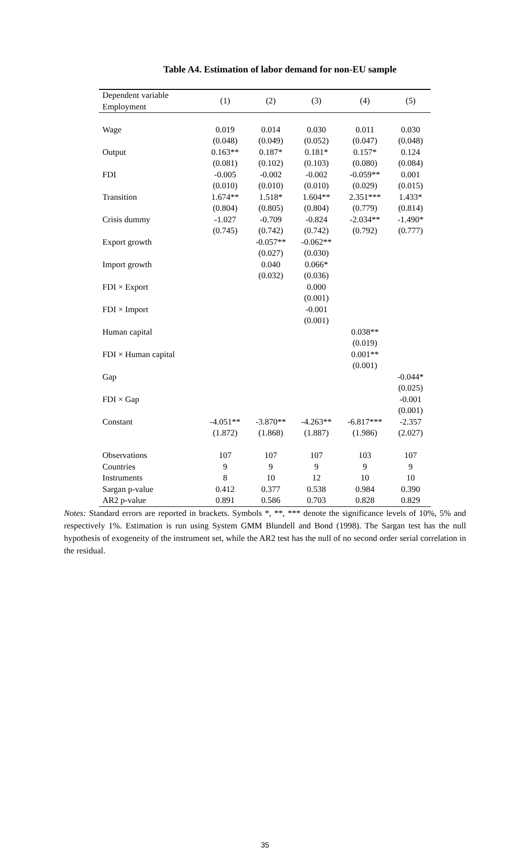Table A4. Estimation of labor demand for non-EU sample
| Dependent variable Employment | (1) | (2) | (3) | (4) | (5) |
| --- | --- | --- | --- | --- | --- |
| Wage | 0.019 | 0.014 | 0.030 | 0.011 | 0.030 |
| | (0.048) | (0.049) | (0.052) | (0.047) | (0.048) |
| Output | 0.163** | 0.187* | 0.181* | 0.157* | 0.124 |
| | (0.081) | (0.102) | (0.103) | (0.080) | (0.084) |
| FDI | -0.005 | -0.002 | -0.002 | -0.059** | 0.001 |
| | (0.010) | (0.010) | (0.010) | (0.029) | (0.015) |
| Transition | 1.674** | 1.518* | 1.604** | 2.351*** | 1.433* |
| | (0.804) | (0.805) | (0.804) | (0.779) | (0.814) |
| Crisis dummy | -1.027 | -0.709 | -0.824 | -2.034** | -1.490* |
| | (0.745) | (0.742) | (0.742) | (0.792) | (0.777) |
| Export growth | | -0.057** | -0.062** | | |
| | | (0.027) | (0.030) | | |
| Import growth | | 0.040 | 0.066* | | |
| | | (0.032) | (0.036) | | |
| FDI × Export | | | 0.000 | | |
| | | | (0.001) | | |
| FDI × Import | | | -0.001 | | |
| | | | (0.001) | | |
| Human capital | | | | 0.038** | |
| | | | | (0.019) | |
| FDI × Human capital | | | | 0.001** | |
| | | | | (0.001) | |
| Gap | | | | | -0.044* |
| | | | | | (0.025) |
| FDI × Gap | | | | | -0.001 |
| | | | | | (0.001) |
| Constant | -4.051** | -3.870** | -4.263** | -6.817*** | -2.357 |
| | (1.872) | (1.868) | (1.887) | (1.986) | (2.027) |
| Observations | 107 | 107 | 107 | 103 | 107 |
| Countries | 9 | 9 | 9 | 9 | 9 |
| Instruments | 8 | 10 | 12 | 10 | 10 |
| Sargan p-value | 0.412 | 0.377 | 0.538 | 0.984 | 0.390 |
| AR2 p-value | 0.891 | 0.586 | 0.703 | 0.828 | 0.829 |
Notes: Standard errors are reported in brackets. Symbols *, **, *** denote the significance levels of 10%, 5% and respectively 1%. Estimation is run using System GMM Blundell and Bond (1998). The Sargan test has the null hypothesis of exogeneity of the instrument set, while the AR2 test has the null of no second order serial correlation in the residual.
35